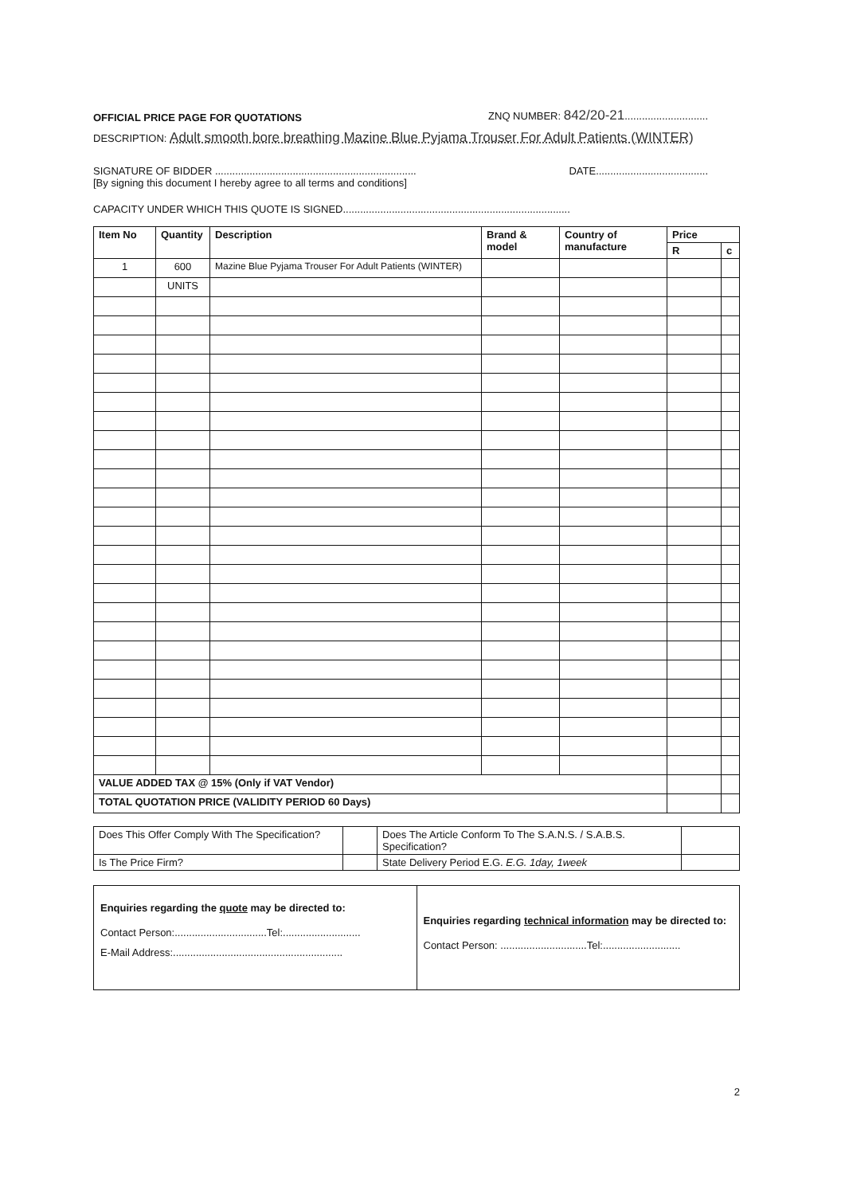OFFICIAL PRICE PAGE FOR QUOTATIONS ZNQ NUMBER: 842/20-21.............................
DESCRIPTION: Adult smooth bore breathing Mazine Blue Pyjama Trouser For Adult Patients (WINTER)
SIGNATURE OF BIDDER ...................................................................... DATE.......................................
[By signing this document I hereby agree to all terms and conditions]
CAPACITY UNDER WHICH THIS QUOTE IS SIGNED...............................................................................
| Item No | Quantity | Description | Brand & model | Country of manufacture | Price | |
| --- | --- | --- | --- | --- | --- | --- |
| | | | | | R | c |
| 1 | 600 | Mazine Blue Pyjama Trouser For Adult Patients (WINTER) | | | | |
| | UNITS | | | | | |
| VALUE ADDED TAX @ 15% (Only if VAT Vendor) | | | | | | |
| TOTAL QUOTATION PRICE (VALIDITY PERIOD 60 Days) | | | | | | |
| Does This Offer Comply With The Specification? | | Does The Article Conform To The S.A.N.S. / S.A.B.S. Specification? | |
| Is The Price Firm? | | State Delivery Period E.G. E.G. 1day, 1week | |
| Enquiries regarding the quote may be directed to: Contact Person:................................Tel:........................... E-Mail Address:........................................................... | Enquiries regarding technical information may be directed to: Contact Person: ..............................Tel:........................... |
2